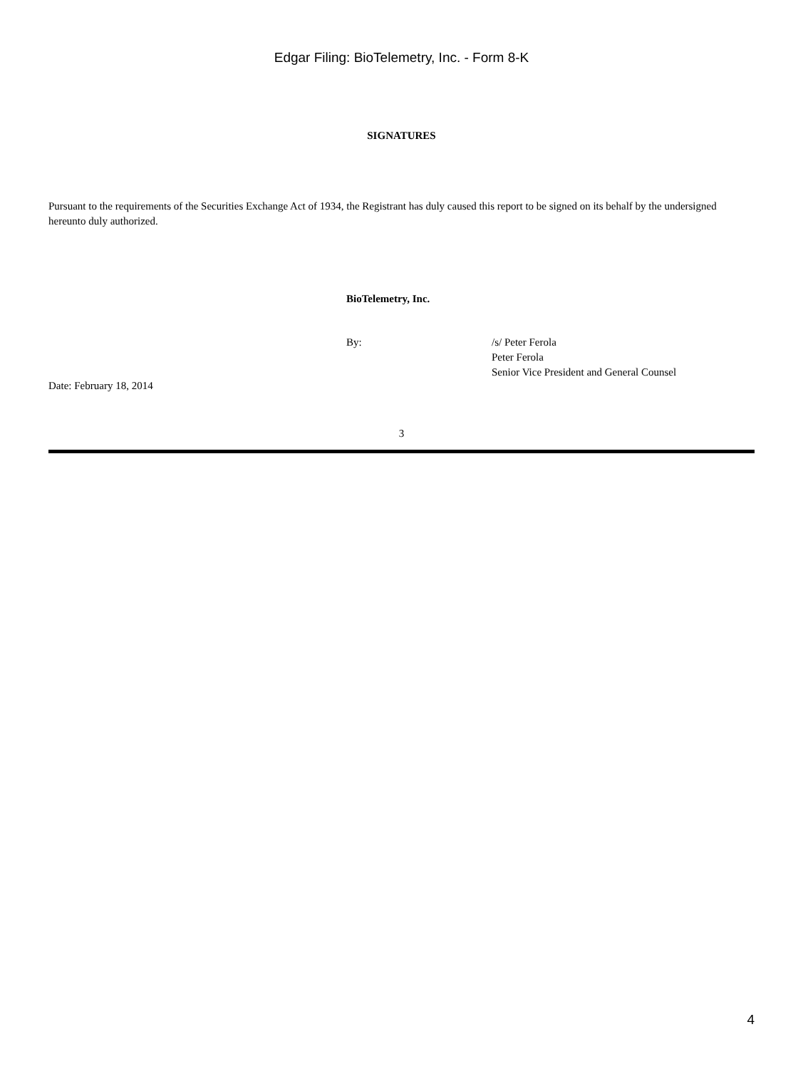Edgar Filing: BioTelemetry, Inc. - Form 8-K
SIGNATURES
Pursuant to the requirements of the Securities Exchange Act of 1934, the Registrant has duly caused this report to be signed on its behalf by the undersigned hereunto duly authorized.
BioTelemetry, Inc.
By: /s/ Peter Ferola
Peter Ferola
Senior Vice President and General Counsel
Date: February 18, 2014
3
4